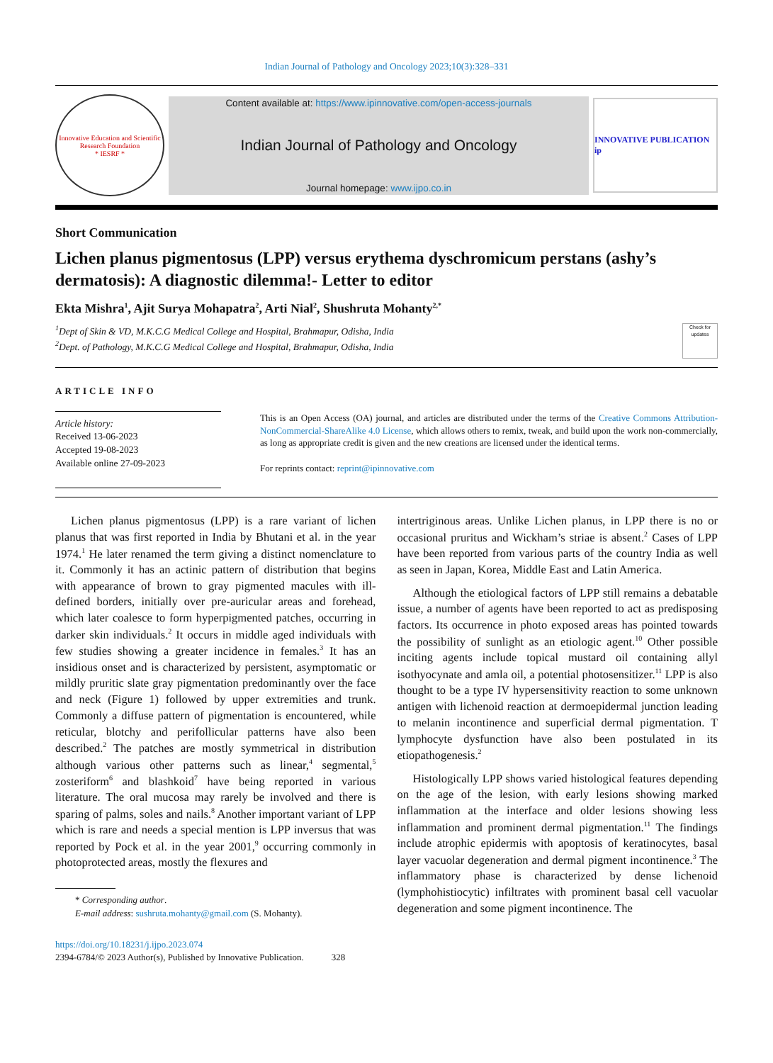Indian Journal of Pathology and Oncology 2023;10(3):328–331
Innovative Education and Scientific Research Foundation
* IESRF *
Content available at: https://www.ipinnovative.com/open-access-journals
Indian Journal of Pathology and Oncology
Journal homepage: www.ijpo.co.in
INNOVATIVE PUBLICATION ip
Short Communication
Lichen planus pigmentosus (LPP) versus erythema dyschromicum perstans (ashy’s dermatosis): A diagnostic dilemma!- Letter to editor
Ekta Mishra<sup>1</sup>, Ajit Surya Mohapatra<sup>2</sup>, Arti Nial<sup>2</sup>, Shushruta Mohanty<sup>2,*</sup>
<sup>1</sup> Dept of Skin & VD, M.K.C.G Medical College and Hospital, Brahmapur, Odisha, India
<sup>2</sup> Dept. of Pathology, M.K.C.G Medical College and Hospital, Brahmapur, Odisha, India
Check for updates
ARTICLE INFO
Article history:
Received 13-06-2023
Accepted 19-08-2023
Available online 27-09-2023
This is an Open Access (OA) journal, and articles are distributed under the terms of the Creative Commons Attribution-NonCommercial-ShareAlike 4.0 License, which allows others to remix, tweak, and build upon the work non-commercially, as long as appropriate credit is given and the new creations are licensed under the identical terms.
For reprints contact: reprint@ipinnovative.com
Lichen planus pigmentosus (LPP) is a rare variant of lichen planus that was first reported in India by Bhutani et al. in the year 1974.<sup>1</sup> He later renamed the term giving a distinct nomenclature to it. Commonly it has an actinic pattern of distribution that begins with appearance of brown to gray pigmented macules with ill-defined borders, initially over pre-auricular areas and forehead, which later coalesce to form hyperpigmented patches, occurring in darker skin individuals.<sup>2</sup> It occurs in middle aged individuals with few studies showing a greater incidence in females.<sup>3</sup> It has an insidious onset and is characterized by persistent, asymptomatic or mildly pruritic slate gray pigmentation predominantly over the face and neck (Figure 1) followed by upper extremities and trunk. Commonly a diffuse pattern of pigmentation is encountered, while reticular, blotchy and perifollicular patterns have also been described.<sup>2</sup> The patches are mostly symmetrical in distribution although various other patterns such as linear,<sup>4</sup> segmental,<sup>5</sup> zosteriform<sup>6</sup> and blashkoid<sup>7</sup> have being reported in various literature. The oral mucosa may rarely be involved and there is sparing of palms, soles and nails.<sup>8</sup> Another important variant of LPP which is rare and needs a special mention is LPP inversus that was reported by Pock et al. in the year 2001,<sup>9</sup> occurring commonly in photoprotected areas, mostly the flexures and
* Corresponding author.
E-mail address: sushruta.mohanty@gmail.com (S. Mohanty).
intertriginous areas. Unlike Lichen planus, in LPP there is no or occasional pruritus and Wickham’s striae is absent.<sup>2</sup> Cases of LPP have been reported from various parts of the country India as well as seen in Japan, Korea, Middle East and Latin America.
Although the etiological factors of LPP still remains a debatable issue, a number of agents have been reported to act as predisposing factors. Its occurrence in photo exposed areas has pointed towards the possibility of sunlight as an etiologic agent.<sup>10</sup> Other possible inciting agents include topical mustard oil containing allyl isothyocynate and amla oil, a potential photosensitizer.<sup>11</sup> LPP is also thought to be a type IV hypersensitivity reaction to some unknown antigen with lichenoid reaction at dermoepidermal junction leading to melanin incontinence and superficial dermal pigmentation. T lymphocyte dysfunction have also been postulated in its etiopathogenesis.<sup>2</sup>
Histologically LPP shows varied histological features depending on the age of the lesion, with early lesions showing marked inflammation at the interface and older lesions showing less inflammation and prominent dermal pigmentation.<sup>11</sup> The findings include atrophic epidermis with apoptosis of keratinocytes, basal layer vacuolar degeneration and dermal pigment incontinence.<sup>3</sup> The inflammatory phase is characterized by dense lichenoid (lymphohistiocytic) infiltrates with prominent basal cell vacuolar degeneration and some pigment incontinence. The
https://doi.org/10.18231/j.ijpo.2023.074
2394-6784/© 2023 Author(s), Published by Innovative Publication. 328